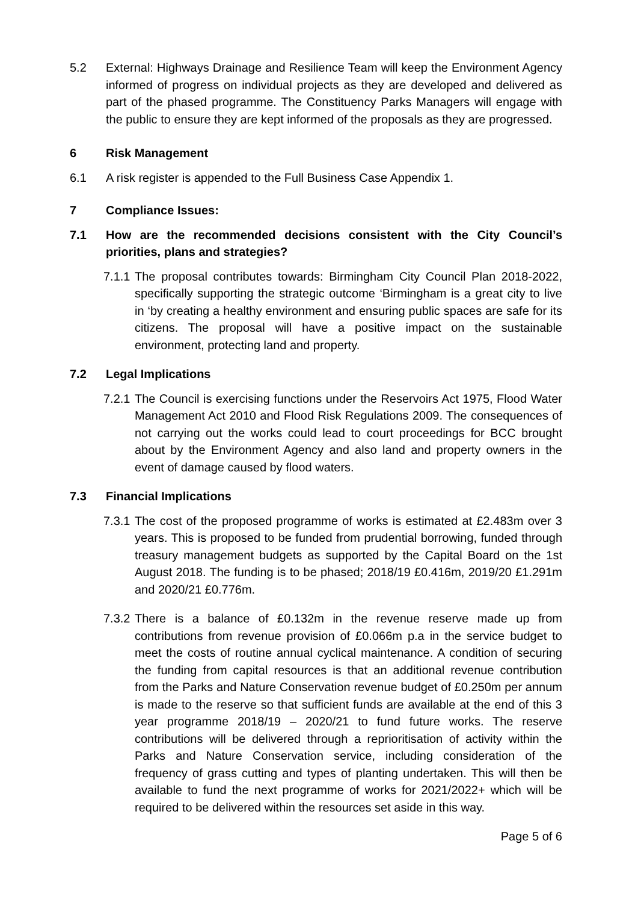5.2 External: Highways Drainage and Resilience Team will keep the Environment Agency informed of progress on individual projects as they are developed and delivered as part of the phased programme. The Constituency Parks Managers will engage with the public to ensure they are kept informed of the proposals as they are progressed.
6 Risk Management
6.1 A risk register is appended to the Full Business Case Appendix 1.
7 Compliance Issues:
7.1 How are the recommended decisions consistent with the City Council’s priorities, plans and strategies?
7.1.1
The proposal contributes towards: Birmingham City Council Plan 2018-2022, specifically supporting the strategic outcome ‘Birmingham is a great city to live in ‘by creating a healthy environment and ensuring public spaces are safe for its citizens. The proposal will have a positive impact on the sustainable environment, protecting land and property.
7.2 Legal Implications
7.2.1
The Council is exercising functions under the Reservoirs Act 1975, Flood Water Management Act 2010 and Flood Risk Regulations 2009. The consequences of not carrying out the works could lead to court proceedings for BCC brought about by the Environment Agency and also land and property owners in the event of damage caused by flood waters.
7.3 Financial Implications
7.3.1
The cost of the proposed programme of works is estimated at £2.483m over 3 years. This is proposed to be funded from prudential borrowing, funded through treasury management budgets as supported by the Capital Board on the 1st August 2018. The funding is to be phased; 2018/19 £0.416m, 2019/20 £1.291m and 2020/21 £0.776m.
7.3.2
There is a balance of £0.132m in the revenue reserve made up from contributions from revenue provision of £0.066m p.a in the service budget to meet the costs of routine annual cyclical maintenance. A condition of securing the funding from capital resources is that an additional revenue contribution from the Parks and Nature Conservation revenue budget of £0.250m per annum is made to the reserve so that sufficient funds are available at the end of this 3 year programme 2018/19 – 2020/21 to fund future works. The reserve contributions will be delivered through a reprioritisation of activity within the Parks and Nature Conservation service, including consideration of the frequency of grass cutting and types of planting undertaken. This will then be available to fund the next programme of works for 2021/2022+ which will be required to be delivered within the resources set aside in this way.
Page 5 of 6